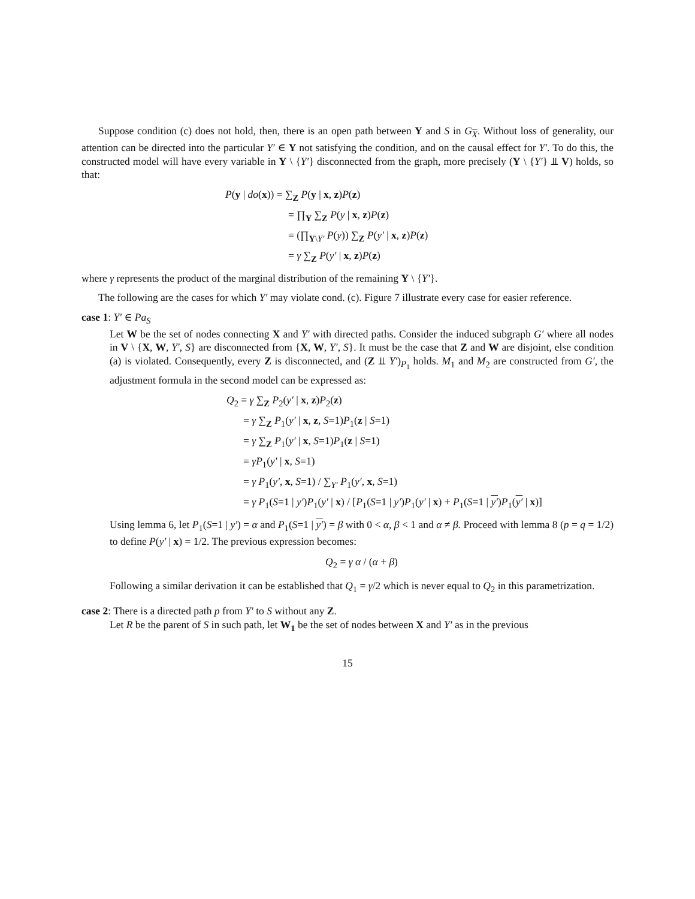Suppose condition (c) does not hold, then, there is an open path between Y and S in G<sub>X</sub>. Without loss of generality, our attention can be directed into the particular Y′ ∈ Y not satisfying the condition, and on the causal effect for Y′. To do this, the constructed model will have every variable in Y \ {Y′} disconnected from the graph, more precisely (Y \ {Y′} ⫫ V) holds, so that:
P(y | do(x)) = ∑<sub>Z</sub> P(y | x, z)P(z)
= ∏<sub>Y</sub> ∑<sub>Z</sub> P(y | x, z)P(z)
= (∏<sub>Y\Y′</sub> P(y)) ∑<sub>Z</sub> P(y′ | x, z)P(z)
= γ ∑<sub>Z</sub> P(y′ | x, z)P(z)
where γ represents the product of the marginal distribution of the remaining Y \ {Y′}.
The following are the cases for which Y′ may violate cond. (c). Figure 7 illustrate every case for easier reference.
case 1: Y′ ∈ Pa<sub>S</sub>
Let W be the set of nodes connecting X and Y′ with directed paths. Consider the induced subgraph G′ where all nodes in V \ {X, W, Y′, S} are disconnected from {X, W, Y′, S}. It must be the case that Z and W are disjoint, else condition (a) is violated. Consequently, every Z is disconnected, and (Z ⫫ Y′)<sub>P<sub>1</sub></sub> holds. M<sub>1</sub> and M<sub>2</sub> are constructed from G′, the adjustment formula in the second model can be expressed as:
Q<sub>2</sub> = γ ∑<sub>Z</sub> P<sub>2</sub>(y′ | x, z)P<sub>2</sub>(z)
= γ ∑<sub>Z</sub> P<sub>1</sub>(y′ | x, z, S=1)P<sub>1</sub>(z | S=1)
= γ ∑<sub>Z</sub> P<sub>1</sub>(y′ | x, S=1)P<sub>1</sub>(z | S=1)
= γP<sub>1</sub>(y′ | x, S=1)
= γ P<sub>1</sub>(y′, x, S=1) / ∑<sub>Y′</sub> P<sub>1</sub>(y′, x, S=1)
= γ P<sub>1</sub>(S=1 | y′)P<sub>1</sub>(y′ | x) / [P<sub>1</sub>(S=1 | y′)P<sub>1</sub>(y′ | x) + P<sub>1</sub>(S=1 | y′)P<sub>1</sub>(y′ | x)]
Using lemma 6, let P<sub>1</sub>(S=1 | y′) = α and P<sub>1</sub>(S=1 | y′) = β with 0 < α, β < 1 and α ≠ β. Proceed with lemma 8 (p = q = 1/2) to define P(y′ | x) = 1/2. The previous expression becomes:
Q<sub>2</sub> = γ α / (α + β)
Following a similar derivation it can be established that Q<sub>1</sub> = γ/2 which is never equal to Q<sub>2</sub> in this parametrization.
case 2: There is a directed path p from Y′ to S without any Z.
Let R be the parent of S in such path, let W<sub>1</sub> be the set of nodes between X and Y′ as in the previous
15